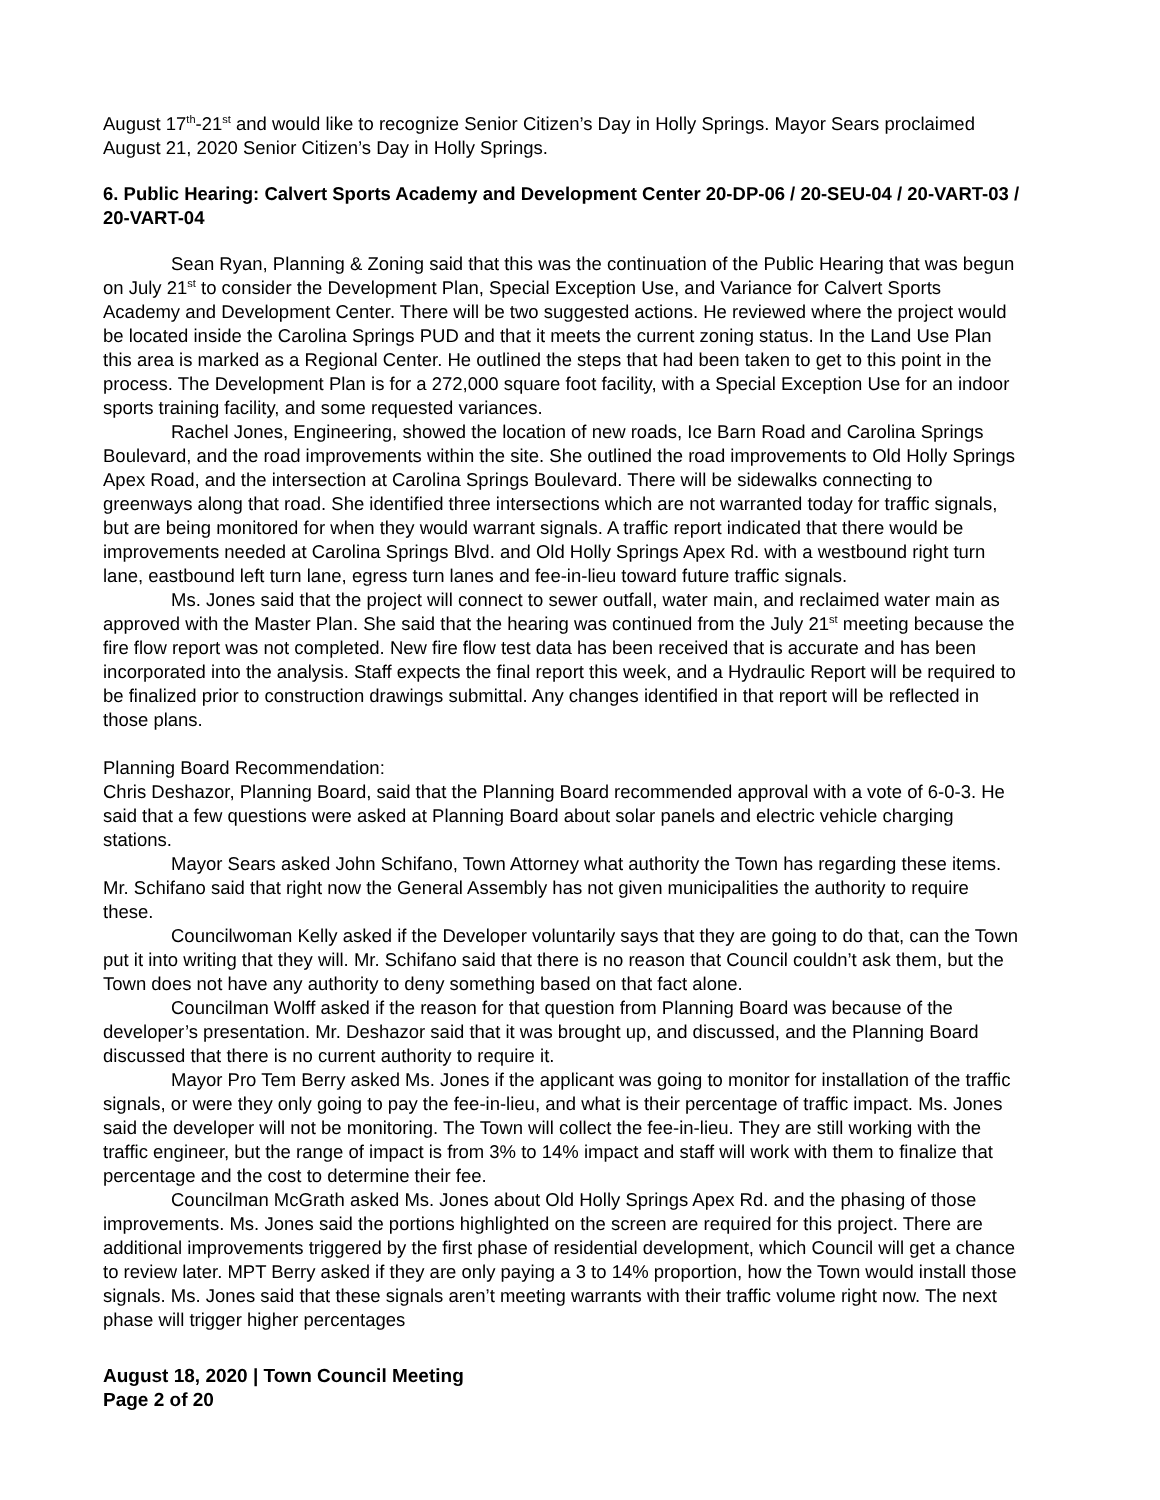August 17<sup>th</sup>-21<sup>st</sup> and would like to recognize Senior Citizen’s Day in Holly Springs. Mayor Sears proclaimed August 21, 2020 Senior Citizen’s Day in Holly Springs.
6. Public Hearing: Calvert Sports Academy and Development Center 20-DP-06 / 20-SEU-04 / 20-VART-03 / 20-VART-04
Sean Ryan, Planning & Zoning said that this was the continuation of the Public Hearing that was begun on July 21<sup>st</sup> to consider the Development Plan, Special Exception Use, and Variance for Calvert Sports Academy and Development Center. There will be two suggested actions. He reviewed where the project would be located inside the Carolina Springs PUD and that it meets the current zoning status. In the Land Use Plan this area is marked as a Regional Center. He outlined the steps that had been taken to get to this point in the process. The Development Plan is for a 272,000 square foot facility, with a Special Exception Use for an indoor sports training facility, and some requested variances.
Rachel Jones, Engineering, showed the location of new roads, Ice Barn Road and Carolina Springs Boulevard, and the road improvements within the site. She outlined the road improvements to Old Holly Springs Apex Road, and the intersection at Carolina Springs Boulevard. There will be sidewalks connecting to greenways along that road. She identified three intersections which are not warranted today for traffic signals, but are being monitored for when they would warrant signals. A traffic report indicated that there would be improvements needed at Carolina Springs Blvd. and Old Holly Springs Apex Rd. with a westbound right turn lane, eastbound left turn lane, egress turn lanes and fee-in-lieu toward future traffic signals.
Ms. Jones said that the project will connect to sewer outfall, water main, and reclaimed water main as approved with the Master Plan. She said that the hearing was continued from the July 21<sup>st</sup> meeting because the fire flow report was not completed. New fire flow test data has been received that is accurate and has been incorporated into the analysis. Staff expects the final report this week, and a Hydraulic Report will be required to be finalized prior to construction drawings submittal. Any changes identified in that report will be reflected in those plans.
Planning Board Recommendation:
Chris Deshazor, Planning Board, said that the Planning Board recommended approval with a vote of 6-0-3. He said that a few questions were asked at Planning Board about solar panels and electric vehicle charging stations.
Mayor Sears asked John Schifano, Town Attorney what authority the Town has regarding these items. Mr. Schifano said that right now the General Assembly has not given municipalities the authority to require these.
Councilwoman Kelly asked if the Developer voluntarily says that they are going to do that, can the Town put it into writing that they will. Mr. Schifano said that there is no reason that Council couldn’t ask them, but the Town does not have any authority to deny something based on that fact alone.
Councilman Wolff asked if the reason for that question from Planning Board was because of the developer’s presentation. Mr. Deshazor said that it was brought up, and discussed, and the Planning Board discussed that there is no current authority to require it.
Mayor Pro Tem Berry asked Ms. Jones if the applicant was going to monitor for installation of the traffic signals, or were they only going to pay the fee-in-lieu, and what is their percentage of traffic impact. Ms. Jones said the developer will not be monitoring. The Town will collect the fee-in-lieu. They are still working with the traffic engineer, but the range of impact is from 3% to 14% impact and staff will work with them to finalize that percentage and the cost to determine their fee.
Councilman McGrath asked Ms. Jones about Old Holly Springs Apex Rd. and the phasing of those improvements. Ms. Jones said the portions highlighted on the screen are required for this project. There are additional improvements triggered by the first phase of residential development, which Council will get a chance to review later. MPT Berry asked if they are only paying a 3 to 14% proportion, how the Town would install those signals. Ms. Jones said that these signals aren’t meeting warrants with their traffic volume right now. The next phase will trigger higher percentages
August 18, 2020 | Town Council Meeting
Page 2 of 20